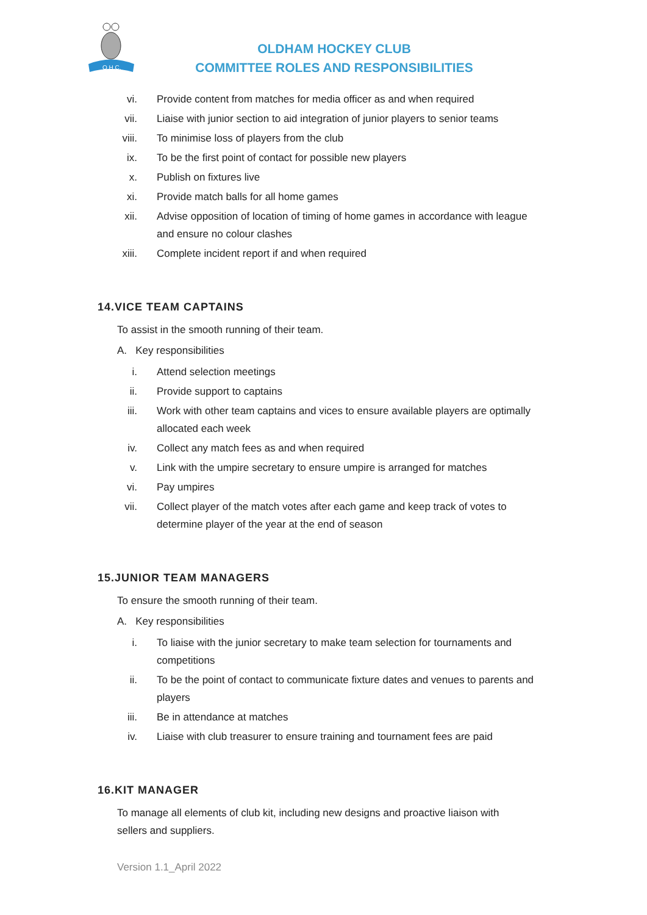O.H.C.
OLDHAM HOCKEY CLUB
COMMITTEE ROLES AND RESPONSIBILITIES
vi. Provide content from matches for media officer as and when required
vii. Liaise with junior section to aid integration of junior players to senior teams
viii. To minimise loss of players from the club
ix. To be the first point of contact for possible new players
x. Publish on fixtures live
xi. Provide match balls for all home games
xii. Advise opposition of location of timing of home games in accordance with league and ensure no colour clashes
xiii. Complete incident report if and when required
14.VICE TEAM CAPTAINS
To assist in the smooth running of their team.
A. Key responsibilities
i. Attend selection meetings
ii. Provide support to captains
iii. Work with other team captains and vices to ensure available players are optimally allocated each week
iv. Collect any match fees as and when required
v. Link with the umpire secretary to ensure umpire is arranged for matches
vi. Pay umpires
vii. Collect player of the match votes after each game and keep track of votes to determine player of the year at the end of season
15.JUNIOR TEAM MANAGERS
To ensure the smooth running of their team.
A. Key responsibilities
i. To liaise with the junior secretary to make team selection for tournaments and competitions
ii. To be the point of contact to communicate fixture dates and venues to parents and players
iii. Be in attendance at matches
iv. Liaise with club treasurer to ensure training and tournament fees are paid
16.KIT MANAGER
To manage all elements of club kit, including new designs and proactive liaison with sellers and suppliers.
Version 1.1_April 2022